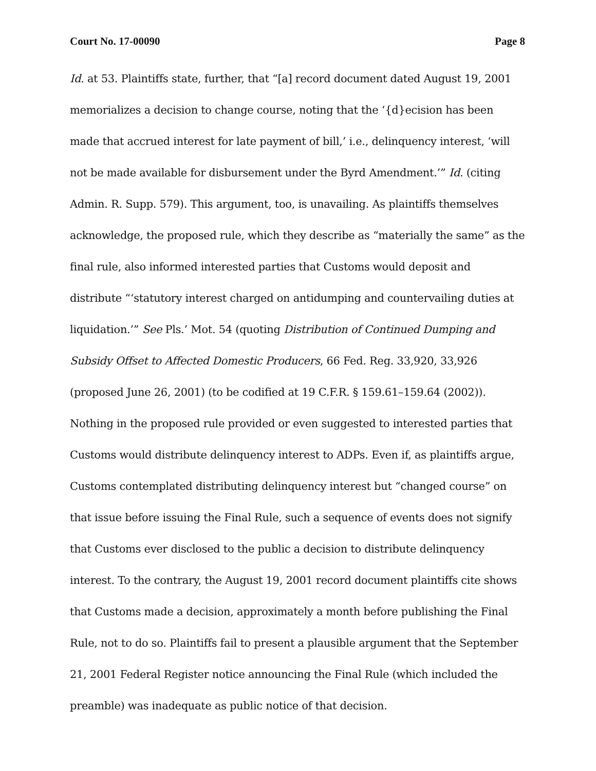Court No. 17-00090 Page 8
Id. at 53. Plaintiffs state, further, that “[a] record document dated August 19, 2001 memorializes a decision to change course, noting that the ‘{d}ecision has been made that accrued interest for late payment of bill,’ i.e., delinquency interest, ‘will not be made available for disbursement under the Byrd Amendment.’” Id. (citing Admin. R. Supp. 579). This argument, too, is unavailing. As plaintiffs themselves acknowledge, the proposed rule, which they describe as “materially the same” as the final rule, also informed interested parties that Customs would deposit and distribute “‘statutory interest charged on antidumping and countervailing duties at liquidation.’” See Pls.’ Mot. 54 (quoting Distribution of Continued Dumping and Subsidy Offset to Affected Domestic Producers, 66 Fed. Reg. 33,920, 33,926 (proposed June 26, 2001) (to be codified at 19 C.F.R. § 159.61–159.64 (2002)). Nothing in the proposed rule provided or even suggested to interested parties that Customs would distribute delinquency interest to ADPs. Even if, as plaintiffs argue, Customs contemplated distributing delinquency interest but “changed course” on that issue before issuing the Final Rule, such a sequence of events does not signify that Customs ever disclosed to the public a decision to distribute delinquency interest. To the contrary, the August 19, 2001 record document plaintiffs cite shows that Customs made a decision, approximately a month before publishing the Final Rule, not to do so. Plaintiffs fail to present a plausible argument that the September 21, 2001 Federal Register notice announcing the Final Rule (which included the preamble) was inadequate as public notice of that decision.